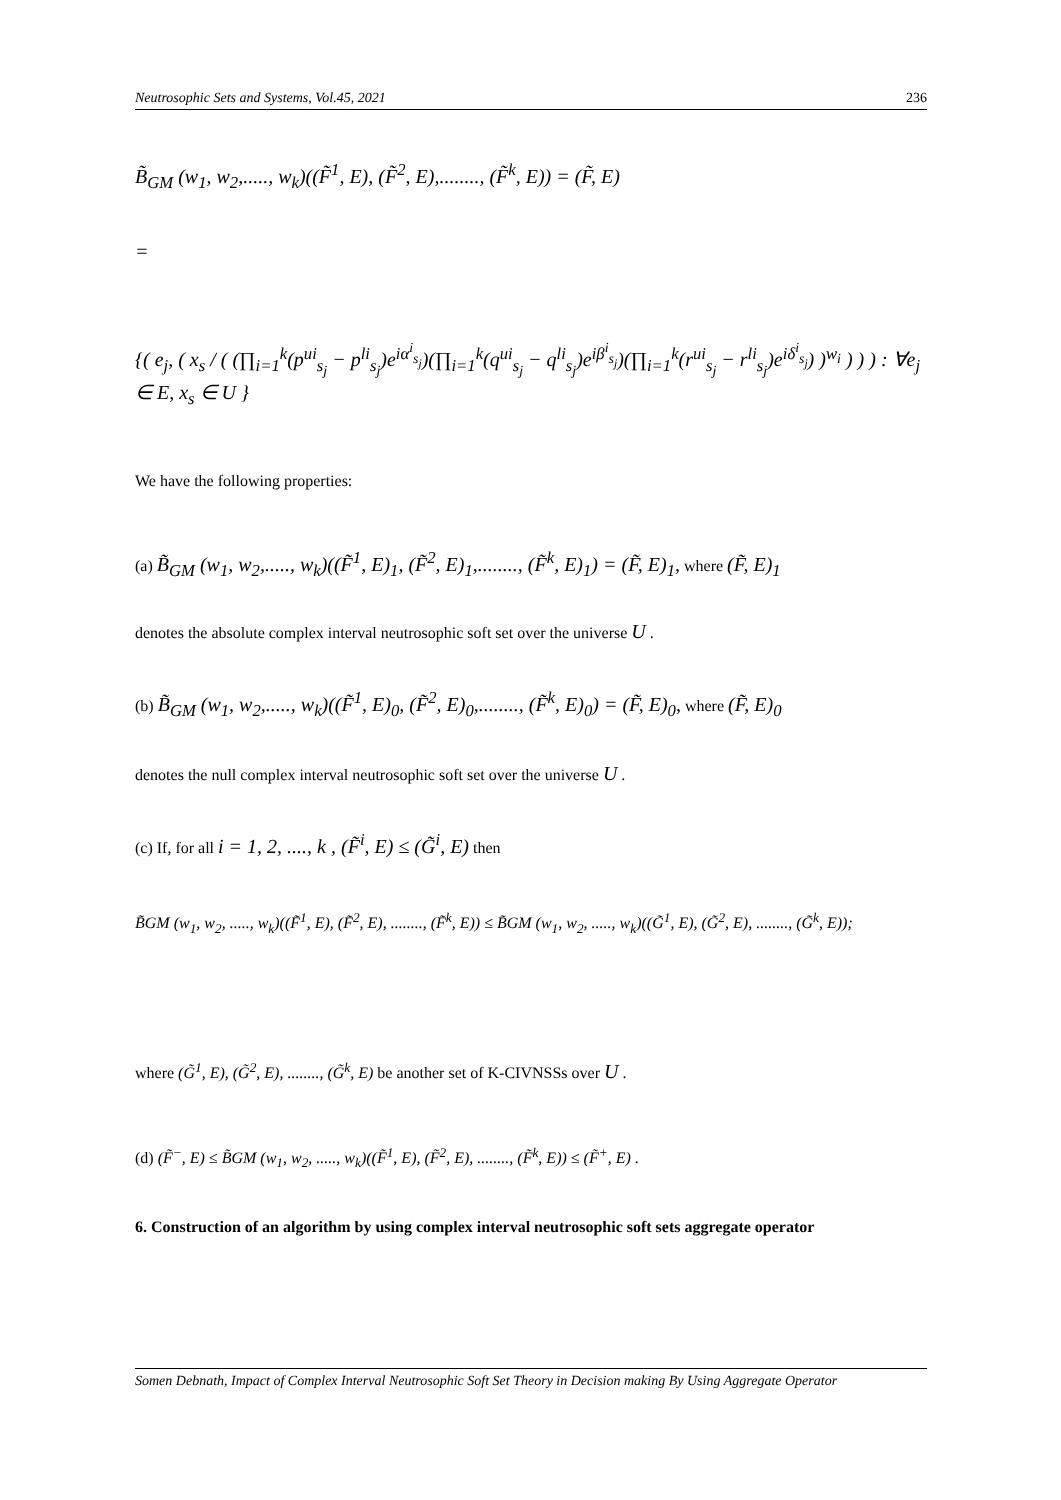Neutrosophic Sets and Systems, Vol.45, 2021 236
B̃<sub>GM</sub> (w<sub>1</sub>, w<sub>2</sub>,....., w<sub>k</sub>)((F̃<sup>1</sup>, E), (F̃<sup>2</sup>, E),........, (F̃<sup>k</sup>, E)) = (F̃, E)
=
{( e<sub>j</sub>, ( x<sub>s</sub> / ( (∏<sub>i=1</sub><sup>k</sup>(p<sup>ui</sup><sub>s<sub>j</sub></sub> − p<sup>li</sup><sub>s<sub>j</sub></sub>)e<sup>iα<sup>i</sup><sub>s<sub>j</sub></sub></sup>)(∏<sub>i=1</sub><sup>k</sup>(q<sup>ui</sup><sub>s<sub>j</sub></sub> − q<sup>li</sup><sub>s<sub>j</sub></sub>)e<sup>iβ<sup>i</sup><sub>s<sub>j</sub></sub></sup>)(∏<sub>i=1</sub><sup>k</sup>(r<sup>ui</sup><sub>s<sub>j</sub></sub> − r<sup>li</sup><sub>s<sub>j</sub></sub>)e<sup>iδ<sup>i</sup><sub>s<sub>j</sub></sub></sup>) )<sup>w<sub>i</sub></sup> ) ) ) : ∀e<sub>j</sub> ∈ E, x<sub>s</sub> ∈ U }
We have the following properties:
(a) B̃<sub>GM</sub> (w<sub>1</sub>, w<sub>2</sub>,....., w<sub>k</sub>)((F̃<sup>1</sup>, E)<sub>1</sub>, (F̃<sup>2</sup>, E)<sub>1</sub>,........, (F̃<sup>k</sup>, E)<sub>1</sub>) = (F̃, E)<sub>1</sub>, where (F̃, E)<sub>1</sub>
denotes the absolute complex interval neutrosophic soft set over the universe U .
(b) B̃<sub>GM</sub> (w<sub>1</sub>, w<sub>2</sub>,....., w<sub>k</sub>)((F̃<sup>1</sup>, E)<sub>0</sub>, (F̃<sup>2</sup>, E)<sub>0</sub>,........, (F̃<sup>k</sup>, E)<sub>0</sub>) = (F̃, E)<sub>0</sub>, where (F̃, E)<sub>0</sub>
denotes the null complex interval neutrosophic soft set over the universe U .
(c) If, for all i = 1, 2, ...., k , (F̃<sup>i</sup>, E) ≤ (G̃<sup>i</sup>, E) then
B̃GM (w<sub>1</sub>, w<sub>2</sub>, ....., w<sub>k</sub>)((F̃<sup>1</sup>, E), (F̃<sup>2</sup>, E), ........, (F̃<sup>k</sup>, E)) ≤ B̃GM (w<sub>1</sub>, w<sub>2</sub>, ....., w<sub>k</sub>)((G̃<sup>1</sup>, E), (G̃<sup>2</sup>, E), ........, (G̃<sup>k</sup>, E));
where (G̃<sup>1</sup>, E), (G̃<sup>2</sup>, E), ........, (G̃<sup>k</sup>, E) be another set of K-CIVNSSs over U .
(d) (F̃<sup>−</sup>, E) ≤ B̃GM (w<sub>1</sub>, w<sub>2</sub>, ....., w<sub>k</sub>)((F̃<sup>1</sup>, E), (F̃<sup>2</sup>, E), ........, (F̃<sup>k</sup>, E)) ≤ (F̃<sup>+</sup>, E) .
6. Construction of an algorithm by using complex interval neutrosophic soft sets aggregate operator
Somen Debnath, Impact of Complex Interval Neutrosophic Soft Set Theory in Decision making By Using Aggregate Operator